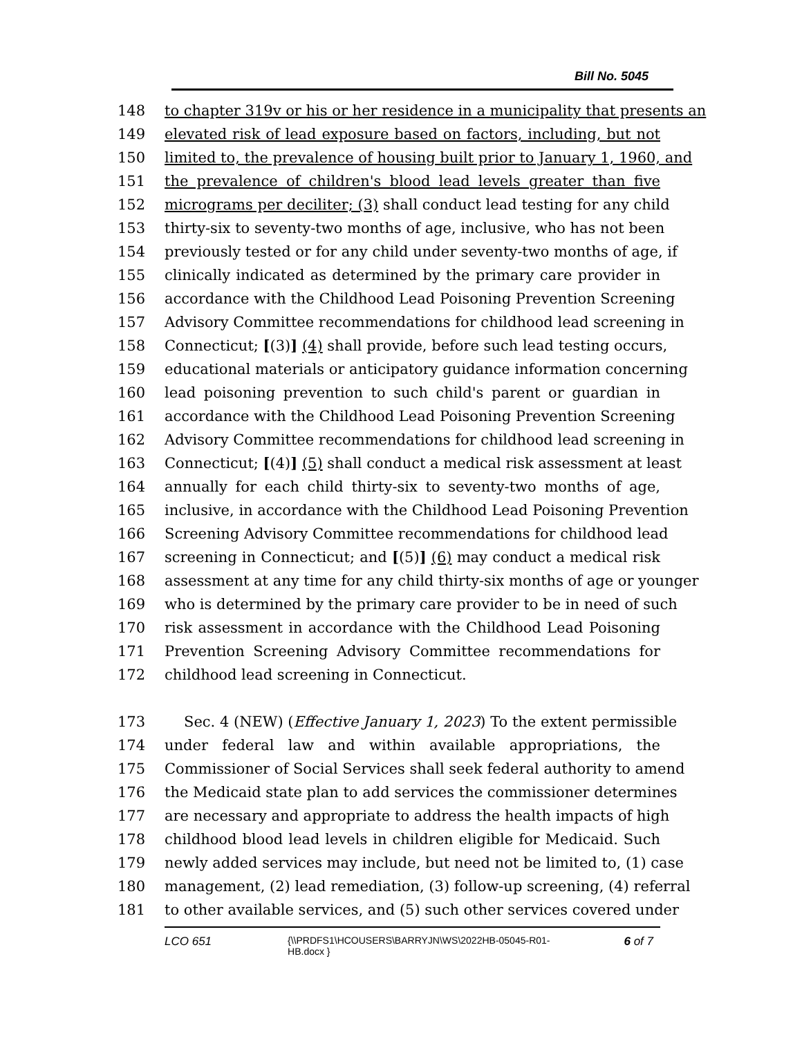Bill No. 5045
148 to chapter 319v or his or her residence in a municipality that presents an
149 elevated risk of lead exposure based on factors, including, but not
150 limited to, the prevalence of housing built prior to January 1, 1960, and
151 the prevalence of children's blood lead levels greater than five
152 micrograms per deciliter; (3) shall conduct lead testing for any child
153 thirty-six to seventy-two months of age, inclusive, who has not been
154 previously tested or for any child under seventy-two months of age, if
155 clinically indicated as determined by the primary care provider in
156 accordance with the Childhood Lead Poisoning Prevention Screening
157 Advisory Committee recommendations for childhood lead screening in
158 Connecticut; [(3)] (4) shall provide, before such lead testing occurs,
159 educational materials or anticipatory guidance information concerning
160 lead poisoning prevention to such child's parent or guardian in
161 accordance with the Childhood Lead Poisoning Prevention Screening
162 Advisory Committee recommendations for childhood lead screening in
163 Connecticut; [(4)] (5) shall conduct a medical risk assessment at least
164 annually for each child thirty-six to seventy-two months of age,
165 inclusive, in accordance with the Childhood Lead Poisoning Prevention
166 Screening Advisory Committee recommendations for childhood lead
167 screening in Connecticut; and [(5)] (6) may conduct a medical risk
168 assessment at any time for any child thirty-six months of age or younger
169 who is determined by the primary care provider to be in need of such
170 risk assessment in accordance with the Childhood Lead Poisoning
171 Prevention Screening Advisory Committee recommendations for
172 childhood lead screening in Connecticut.
173 Sec. 4 (NEW) (Effective January 1, 2023) To the extent permissible
174 under federal law and within available appropriations, the
175 Commissioner of Social Services shall seek federal authority to amend
176 the Medicaid state plan to add services the commissioner determines
177 are necessary and appropriate to address the health impacts of high
178 childhood blood lead levels in children eligible for Medicaid. Such
179 newly added services may include, but need not be limited to, (1) case
180 management, (2) lead remediation, (3) follow-up screening, (4) referral
181 to other available services, and (5) such other services covered under
LCO 651 {\\PRDFS1\HCOUSERS\BARRYJN\WS\2022HB-05045-R01-HB.docx } 6 of 7